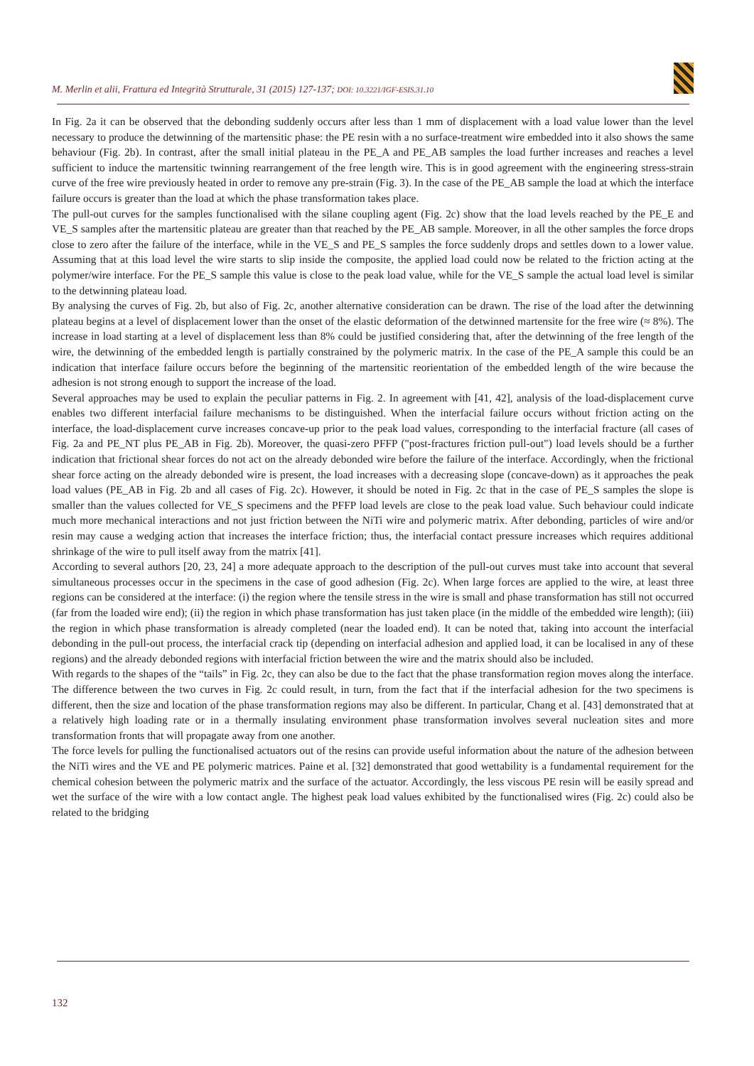M. Merlin et alii, Frattura ed Integrità Strutturale, 31 (2015) 127-137; DOI: 10.3221/IGF-ESIS.31.10
In Fig. 2a it can be observed that the debonding suddenly occurs after less than 1 mm of displacement with a load value lower than the level necessary to produce the detwinning of the martensitic phase: the PE resin with a no surface-treatment wire embedded into it also shows the same behaviour (Fig. 2b). In contrast, after the small initial plateau in the PE_A and PE_AB samples the load further increases and reaches a level sufficient to induce the martensitic twinning rearrangement of the free length wire. This is in good agreement with the engineering stress-strain curve of the free wire previously heated in order to remove any pre-strain (Fig. 3). In the case of the PE_AB sample the load at which the interface failure occurs is greater than the load at which the phase transformation takes place.
The pull-out curves for the samples functionalised with the silane coupling agent (Fig. 2c) show that the load levels reached by the PE_E and VE_S samples after the martensitic plateau are greater than that reached by the PE_AB sample. Moreover, in all the other samples the force drops close to zero after the failure of the interface, while in the VE_S and PE_S samples the force suddenly drops and settles down to a lower value. Assuming that at this load level the wire starts to slip inside the composite, the applied load could now be related to the friction acting at the polymer/wire interface. For the PE_S sample this value is close to the peak load value, while for the VE_S sample the actual load level is similar to the detwinning plateau load.
By analysing the curves of Fig. 2b, but also of Fig. 2c, another alternative consideration can be drawn. The rise of the load after the detwinning plateau begins at a level of displacement lower than the onset of the elastic deformation of the detwinned martensite for the free wire (≈ 8%). The increase in load starting at a level of displacement less than 8% could be justified considering that, after the detwinning of the free length of the wire, the detwinning of the embedded length is partially constrained by the polymeric matrix. In the case of the PE_A sample this could be an indication that interface failure occurs before the beginning of the martensitic reorientation of the embedded length of the wire because the adhesion is not strong enough to support the increase of the load.
Several approaches may be used to explain the peculiar patterns in Fig. 2. In agreement with [41, 42], analysis of the load-displacement curve enables two different interfacial failure mechanisms to be distinguished. When the interfacial failure occurs without friction acting on the interface, the load-displacement curve increases concave-up prior to the peak load values, corresponding to the interfacial fracture (all cases of Fig. 2a and PE_NT plus PE_AB in Fig. 2b). Moreover, the quasi-zero PFFP ("post-fractures friction pull-out") load levels should be a further indication that frictional shear forces do not act on the already debonded wire before the failure of the interface. Accordingly, when the frictional shear force acting on the already debonded wire is present, the load increases with a decreasing slope (concave-down) as it approaches the peak load values (PE_AB in Fig. 2b and all cases of Fig. 2c). However, it should be noted in Fig. 2c that in the case of PE_S samples the slope is smaller than the values collected for VE_S specimens and the PFFP load levels are close to the peak load value. Such behaviour could indicate much more mechanical interactions and not just friction between the NiTi wire and polymeric matrix. After debonding, particles of wire and/or resin may cause a wedging action that increases the interface friction; thus, the interfacial contact pressure increases which requires additional shrinkage of the wire to pull itself away from the matrix [41].
According to several authors [20, 23, 24] a more adequate approach to the description of the pull-out curves must take into account that several simultaneous processes occur in the specimens in the case of good adhesion (Fig. 2c). When large forces are applied to the wire, at least three regions can be considered at the interface: (i) the region where the tensile stress in the wire is small and phase transformation has still not occurred (far from the loaded wire end); (ii) the region in which phase transformation has just taken place (in the middle of the embedded wire length); (iii) the region in which phase transformation is already completed (near the loaded end). It can be noted that, taking into account the interfacial debonding in the pull-out process, the interfacial crack tip (depending on interfacial adhesion and applied load, it can be localised in any of these regions) and the already debonded regions with interfacial friction between the wire and the matrix should also be included.
With regards to the shapes of the “tails” in Fig. 2c, they can also be due to the fact that the phase transformation region moves along the interface. The difference between the two curves in Fig. 2c could result, in turn, from the fact that if the interfacial adhesion for the two specimens is different, then the size and location of the phase transformation regions may also be different. In particular, Chang et al. [43] demonstrated that at a relatively high loading rate or in a thermally insulating environment phase transformation involves several nucleation sites and more transformation fronts that will propagate away from one another.
The force levels for pulling the functionalised actuators out of the resins can provide useful information about the nature of the adhesion between the NiTi wires and the VE and PE polymeric matrices. Paine et al. [32] demonstrated that good wettability is a fundamental requirement for the chemical cohesion between the polymeric matrix and the surface of the actuator. Accordingly, the less viscous PE resin will be easily spread and wet the surface of the wire with a low contact angle. The highest peak load values exhibited by the functionalised wires (Fig. 2c) could also be related to the bridging
132